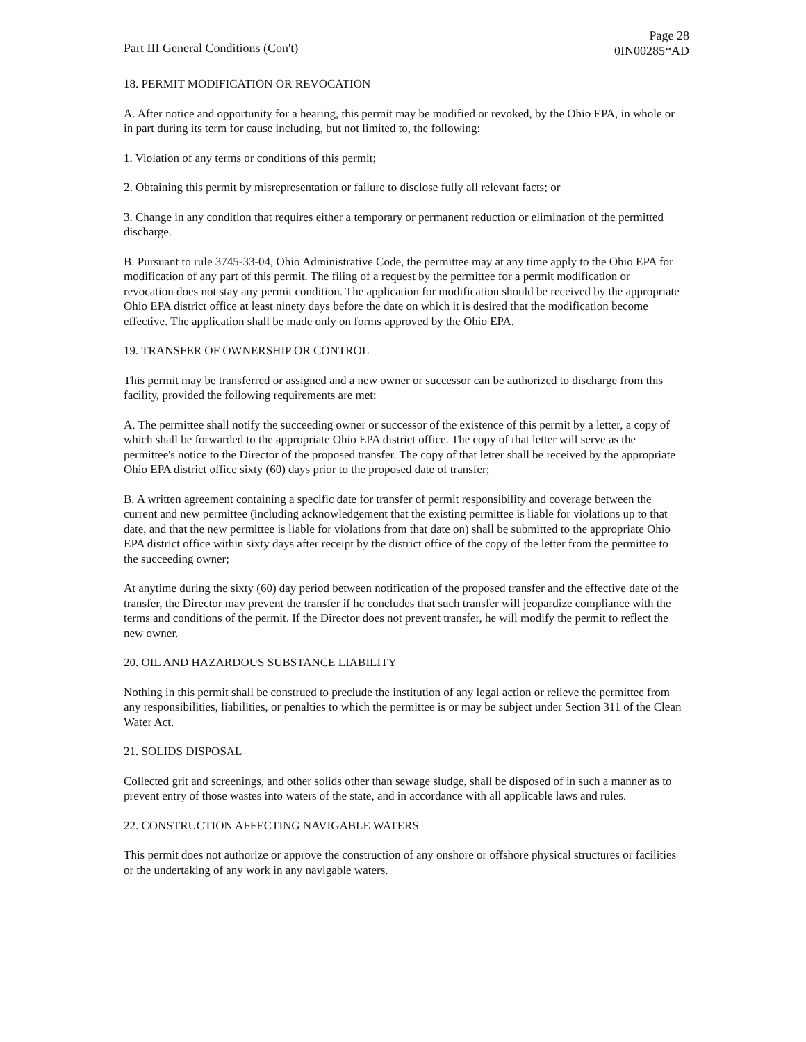Part III General Conditions (Con't)
Page 28
0IN00285*AD
18. PERMIT MODIFICATION OR REVOCATION
A. After notice and opportunity for a hearing, this permit may be modified or revoked, by the Ohio EPA, in whole or in part during its term for cause including, but not limited to, the following:
1. Violation of any terms or conditions of this permit;
2. Obtaining this permit by misrepresentation or failure to disclose fully all relevant facts; or
3. Change in any condition that requires either a temporary or permanent reduction or elimination of the permitted discharge.
B. Pursuant to rule 3745-33-04, Ohio Administrative Code, the permittee may at any time apply to the Ohio EPA for modification of any part of this permit. The filing of a request by the permittee for a permit modification or revocation does not stay any permit condition. The application for modification should be received by the appropriate Ohio EPA district office at least ninety days before the date on which it is desired that the modification become effective. The application shall be made only on forms approved by the Ohio EPA.
19. TRANSFER OF OWNERSHIP OR CONTROL
This permit may be transferred or assigned and a new owner or successor can be authorized to discharge from this facility, provided the following requirements are met:
A. The permittee shall notify the succeeding owner or successor of the existence of this permit by a letter, a copy of which shall be forwarded to the appropriate Ohio EPA district office. The copy of that letter will serve as the permittee's notice to the Director of the proposed transfer. The copy of that letter shall be received by the appropriate Ohio EPA district office sixty (60) days prior to the proposed date of transfer;
B. A written agreement containing a specific date for transfer of permit responsibility and coverage between the current and new permittee (including acknowledgement that the existing permittee is liable for violations up to that date, and that the new permittee is liable for violations from that date on) shall be submitted to the appropriate Ohio EPA district office within sixty days after receipt by the district office of the copy of the letter from the permittee to the succeeding owner;
At anytime during the sixty (60) day period between notification of the proposed transfer and the effective date of the transfer, the Director may prevent the transfer if he concludes that such transfer will jeopardize compliance with the terms and conditions of the permit. If the Director does not prevent transfer, he will modify the permit to reflect the new owner.
20. OIL AND HAZARDOUS SUBSTANCE LIABILITY
Nothing in this permit shall be construed to preclude the institution of any legal action or relieve the permittee from any responsibilities, liabilities, or penalties to which the permittee is or may be subject under Section 311 of the Clean Water Act.
21. SOLIDS DISPOSAL
Collected grit and screenings, and other solids other than sewage sludge, shall be disposed of in such a manner as to prevent entry of those wastes into waters of the state, and in accordance with all applicable laws and rules.
22. CONSTRUCTION AFFECTING NAVIGABLE WATERS
This permit does not authorize or approve the construction of any onshore or offshore physical structures or facilities or the undertaking of any work in any navigable waters.